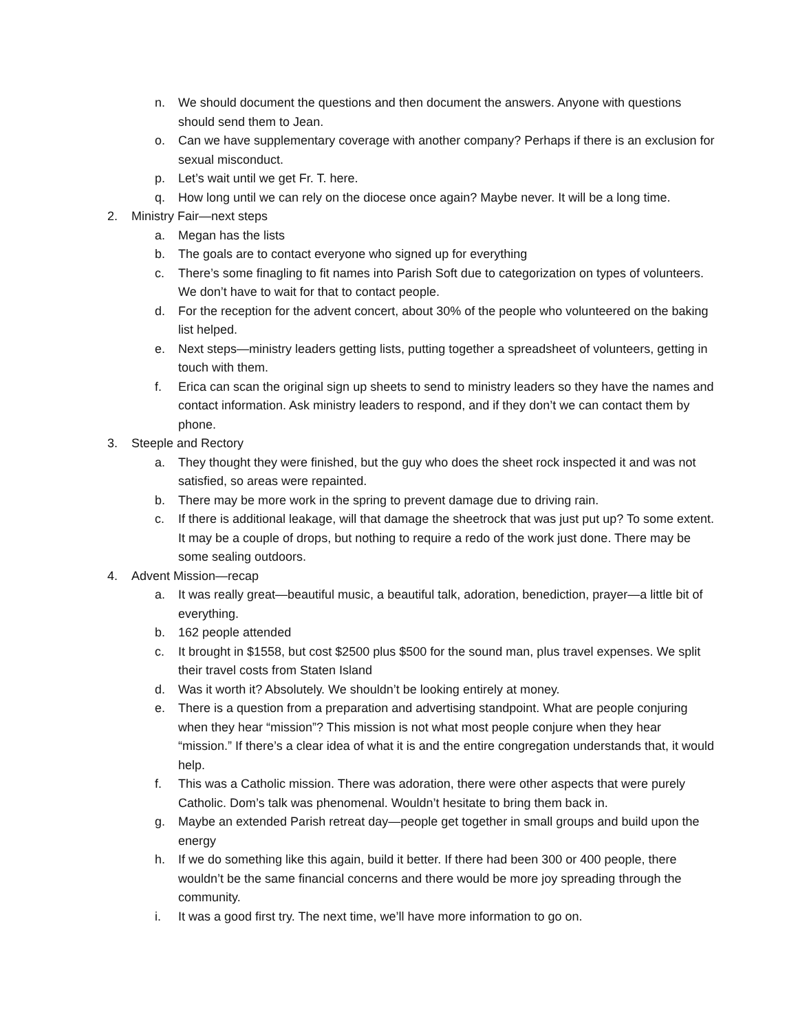n. We should document the questions and then document the answers. Anyone with questions should send them to Jean.
o. Can we have supplementary coverage with another company? Perhaps if there is an exclusion for sexual misconduct.
p. Let’s wait until we get Fr. T. here.
q. How long until we can rely on the diocese once again? Maybe never. It will be a long time.
2. Ministry Fair—next steps
a. Megan has the lists
b. The goals are to contact everyone who signed up for everything
c. There’s some finagling to fit names into Parish Soft due to categorization on types of volunteers. We don’t have to wait for that to contact people.
d. For the reception for the advent concert, about 30% of the people who volunteered on the baking list helped.
e. Next steps—ministry leaders getting lists, putting together a spreadsheet of volunteers, getting in touch with them.
f. Erica can scan the original sign up sheets to send to ministry leaders so they have the names and contact information. Ask ministry leaders to respond, and if they don’t we can contact them by phone.
3. Steeple and Rectory
a. They thought they were finished, but the guy who does the sheet rock inspected it and was not satisfied, so areas were repainted.
b. There may be more work in the spring to prevent damage due to driving rain.
c. If there is additional leakage, will that damage the sheetrock that was just put up? To some extent. It may be a couple of drops, but nothing to require a redo of the work just done. There may be some sealing outdoors.
4. Advent Mission—recap
a. It was really great—beautiful music, a beautiful talk, adoration, benediction, prayer—a little bit of everything.
b. 162 people attended
c. It brought in $1558, but cost $2500 plus $500 for the sound man, plus travel expenses. We split their travel costs from Staten Island
d. Was it worth it? Absolutely. We shouldn’t be looking entirely at money.
e. There is a question from a preparation and advertising standpoint. What are people conjuring when they hear “mission”? This mission is not what most people conjure when they hear “mission.” If there’s a clear idea of what it is and the entire congregation understands that, it would help.
f. This was a Catholic mission. There was adoration, there were other aspects that were purely Catholic. Dom’s talk was phenomenal. Wouldn’t hesitate to bring them back in.
g. Maybe an extended Parish retreat day—people get together in small groups and build upon the energy
h. If we do something like this again, build it better. If there had been 300 or 400 people, there wouldn’t be the same financial concerns and there would be more joy spreading through the community.
i. It was a good first try. The next time, we’ll have more information to go on.